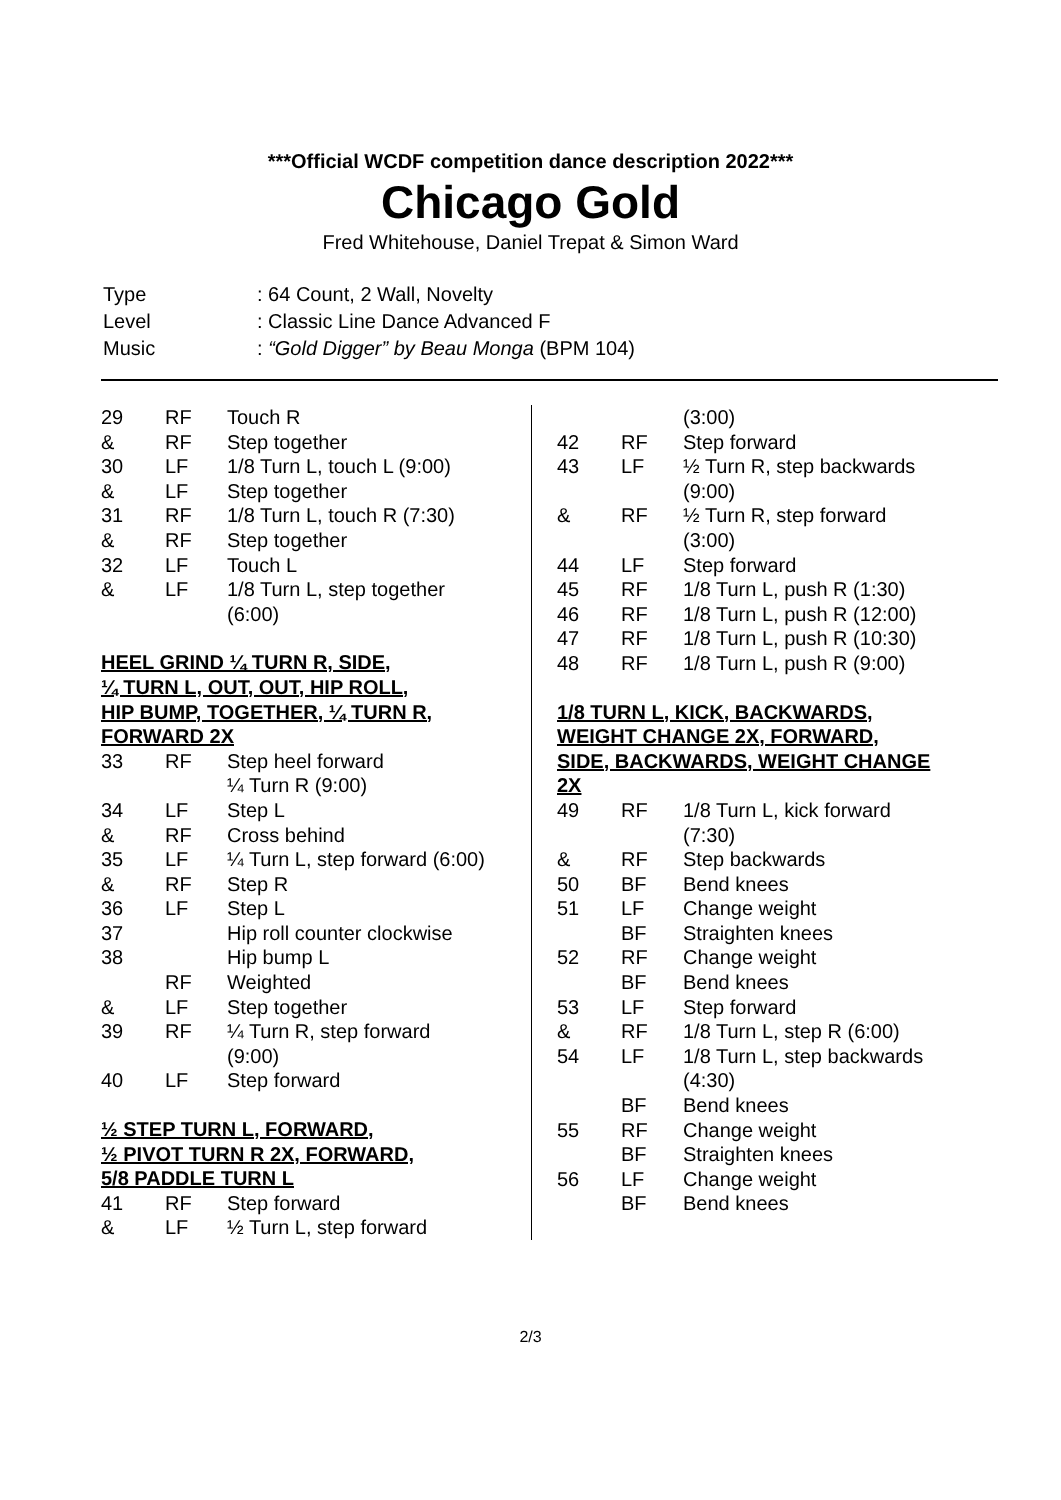***Official WCDF competition dance description 2022***
Chicago Gold
Fred Whitehouse, Daniel Trepat & Simon Ward
| Type | : 64 Count, 2 Wall, Novelty |
| Level | : Classic Line Dance Advanced F |
| Music | : “Gold Digger” by Beau Monga (BPM 104) |
| 29 | RF | Touch R |
| & | RF | Step together |
| 30 | LF | 1/8 Turn L, touch L (9:00) |
| & | LF | Step together |
| 31 | RF | 1/8 Turn L, touch R (7:30) |
| & | RF | Step together |
| 32 | LF | Touch L |
| & | LF | 1/8 Turn L, step together (6:00) |
HEEL GRIND ¼ TURN R, SIDE,
¼ TURN L, OUT, OUT, HIP ROLL,
HIP BUMP, TOGETHER, ¼ TURN R,
FORWARD 2X
| 33 | RF | Step heel forward ¼ Turn R (9:00) |
| 34 | LF | Step L |
| & | RF | Cross behind |
| 35 | LF | ¼ Turn L, step forward (6:00) |
| & | RF | Step R |
| 36 | LF | Step L |
| 37 | | Hip roll counter clockwise |
| 38 | | Hip bump L |
| | RF | Weighted |
| & | LF | Step together |
| 39 | RF | ¼ Turn R, step forward (9:00) |
| 40 | LF | Step forward |
½ STEP TURN L, FORWARD,
½ PIVOT TURN R 2X, FORWARD,
5/8 PADDLE TURN L
| 41 | RF | Step forward |
| & | LF | ½ Turn L, step forward |
| | | (3:00) |
| 42 | RF | Step forward |
| 43 | LF | ½ Turn R, step backwards (9:00) |
| & | RF | ½ Turn R, step forward (3:00) |
| 44 | LF | Step forward |
| 45 | RF | 1/8 Turn L, push R (1:30) |
| 46 | RF | 1/8 Turn L, push R (12:00) |
| 47 | RF | 1/8 Turn L, push R (10:30) |
| 48 | RF | 1/8 Turn L, push R (9:00) |
1/8 TURN L, KICK, BACKWARDS,
WEIGHT CHANGE 2X, FORWARD,
SIDE, BACKWARDS, WEIGHT CHANGE
2X
| 49 | RF | 1/8 Turn L, kick forward (7:30) |
| & | RF | Step backwards |
| 50 | BF | Bend knees |
| 51 | LF | Change weight |
| | BF | Straighten knees |
| 52 | RF | Change weight |
| | BF | Bend knees |
| 53 | LF | Step forward |
| & | RF | 1/8 Turn L, step R (6:00) |
| 54 | LF | 1/8 Turn L, step backwards (4:30) |
| | BF | Bend knees |
| 55 | RF | Change weight |
| | BF | Straighten knees |
| 56 | LF | Change weight |
| | BF | Bend knees |
2/3